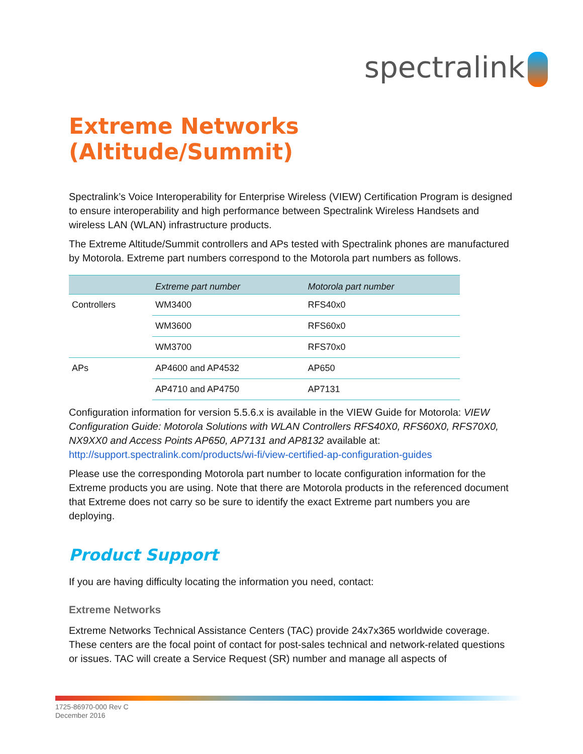spectralink
Extreme Networks (Altitude/Summit)
Spectralink’s Voice Interoperability for Enterprise Wireless (VIEW) Certification Program is designed to ensure interoperability and high performance between Spectralink Wireless Handsets and wireless LAN (WLAN) infrastructure products.
The Extreme Altitude/Summit controllers and APs tested with Spectralink phones are manufactured by Motorola. Extreme part numbers correspond to the Motorola part numbers as follows.
| | Extreme part number | Motorola part number |
| --- | --- | --- |
| Controllers | WM3400 | RFS40x0 |
| | WM3600 | RFS60x0 |
| | WM3700 | RFS70x0 |
| APs | AP4600 and AP4532 | AP650 |
| | AP4710 and AP4750 | AP7131 |
Configuration information for version 5.5.6.x is available in the VIEW Guide for Motorola: VIEW Configuration Guide: Motorola Solutions with WLAN Controllers RFS40X0, RFS60X0, RFS70X0, NX9XX0 and Access Points AP650, AP7131 and AP8132 available at: http://support.spectralink.com/products/wi-fi/view-certified-ap-configuration-guides
Please use the corresponding Motorola part number to locate configuration information for the Extreme products you are using. Note that there are Motorola products in the referenced document that Extreme does not carry so be sure to identify the exact Extreme part numbers you are deploying.
Product Support
If you are having difficulty locating the information you need, contact:
Extreme Networks
Extreme Networks Technical Assistance Centers (TAC) provide 24x7x365 worldwide coverage. These centers are the focal point of contact for post-sales technical and network-related questions or issues. TAC will create a Service Request (SR) number and manage all aspects of
1725-86970-000 Rev C
December 2016